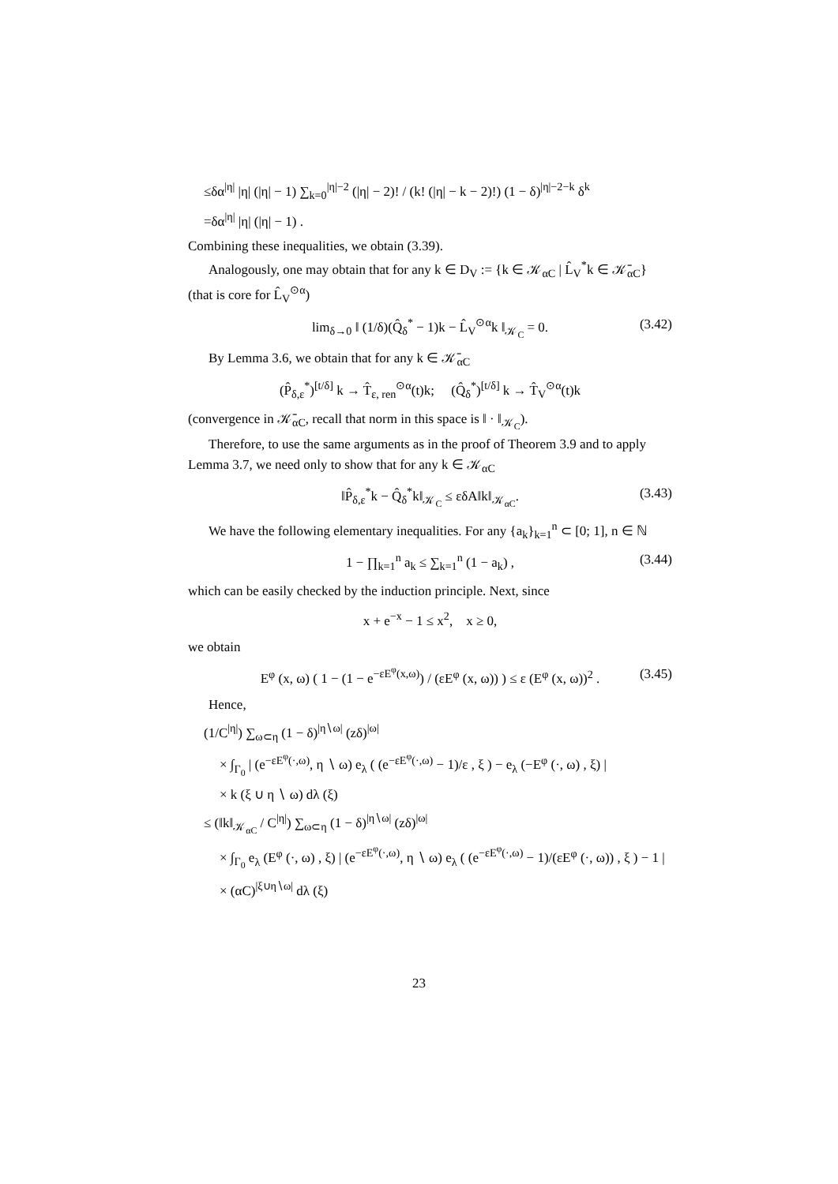≤δα<sup>|η|</sup> |η| (|η| − 1) ∑<sub>k=0</sub><sup>|η|−2</sup> (|η| − 2)! / (k! (|η| − k − 2)!) (1 − δ)<sup>|η|−2−k</sup> δ<sup>k</sup>
=δα<sup>|η|</sup> |η| (|η| − 1) .
Combining these inequalities, we obtain (3.39).
Analogously, one may obtain that for any k ∈ D<sub>V</sub> := {k ∈ 𝒦<sub>αC</sub> | L̂<sub>V</sub><sup>*</sup>k ∈ 𝒦̄<sub>αC</sub>} (that is core for L̂<sub>V</sub><sup>⊙α</sup>)
lim<sub>δ→0</sub> ‖ (1/δ)(Q̂<sub>δ</sub><sup>*</sup> − 1)k − L̂<sub>V</sub><sup>⊙α</sup>k ‖<sub>𝒦<sub>C</sub></sub> = 0. (3.42)
By Lemma 3.6, we obtain that for any k ∈ 𝒦̄<sub>αC</sub>
(P̂<sub>δ,ε</sub><sup>*</sup>)<sup>[t/δ]</sup> k → T̂<sub>ε, ren</sub><sup>⊙α</sup>(t)k; (Q̂<sub>δ</sub><sup>*</sup>)<sup>[t/δ]</sup> k → T̂<sub>V</sub><sup>⊙α</sup>(t)k
(convergence in 𝒦̄<sub>αC</sub>, recall that norm in this space is ‖ · ‖<sub>𝒦<sub>C</sub></sub>).
Therefore, to use the same arguments as in the proof of Theorem 3.9 and to apply Lemma 3.7, we need only to show that for any k ∈ 𝒦<sub>αC</sub>
‖P̂<sub>δ,ε</sub><sup>*</sup>k − Q̂<sub>δ</sub><sup>*</sup>k‖<sub>𝒦<sub>C</sub></sub> ≤ εδA‖k‖<sub>𝒦<sub>αC</sub></sub>. (3.43)
We have the following elementary inequalities. For any {a<sub>k</sub>}<sub>k=1</sub><sup>n</sup> ⊂ [0; 1], n ∈ ℕ
1 − ∏<sub>k=1</sub><sup>n</sup> a<sub>k</sub> ≤ ∑<sub>k=1</sub><sup>n</sup> (1 − a<sub>k</sub>) , (3.44)
which can be easily checked by the induction principle. Next, since
x + e<sup>−x</sup> − 1 ≤ x<sup>2</sup>, x ≥ 0,
we obtain
E<sup>φ</sup> (x, ω) ( 1 − (1 − e<sup>−εE<sup>φ</sup>(x,ω)</sup>) / (εE<sup>φ</sup> (x, ω)) ) ≤ ε (E<sup>φ</sup> (x, ω))<sup>2</sup> . (3.45)
Hence,
(1/C<sup>|η|</sup>) ∑<sub>ω⊂η</sub> (1 − δ)<sup>|η∖ω|</sup> (zδ)<sup>|ω|</sup>
× ∫<sub>Γ<sub>0</sub></sub> | (e<sup>−εE<sup>φ</sup>(·,ω)</sup>, η ∖ ω) e<sub>λ</sub> ( (e<sup>−εE<sup>φ</sup>(·,ω)</sup> − 1)/ε , ξ ) − e<sub>λ</sub> (−E<sup>φ</sup> (·, ω) , ξ) |
× k (ξ ∪ η ∖ ω) dλ (ξ)
≤ (‖k‖<sub>𝒦<sub>αC</sub></sub> / C<sup>|η|</sup>) ∑<sub>ω⊂η</sub> (1 − δ)<sup>|η∖ω|</sup> (zδ)<sup>|ω|</sup>
× ∫<sub>Γ<sub>0</sub></sub> e<sub>λ</sub> (E<sup>φ</sup> (·, ω) , ξ) | (e<sup>−εE<sup>φ</sup>(·,ω)</sup>, η ∖ ω) e<sub>λ</sub> ( (e<sup>−εE<sup>φ</sup>(·,ω)</sup> − 1)/(εE<sup>φ</sup> (·, ω)) , ξ ) − 1 |
× (αC)<sup>|ξ∪η∖ω|</sup> dλ (ξ)
23